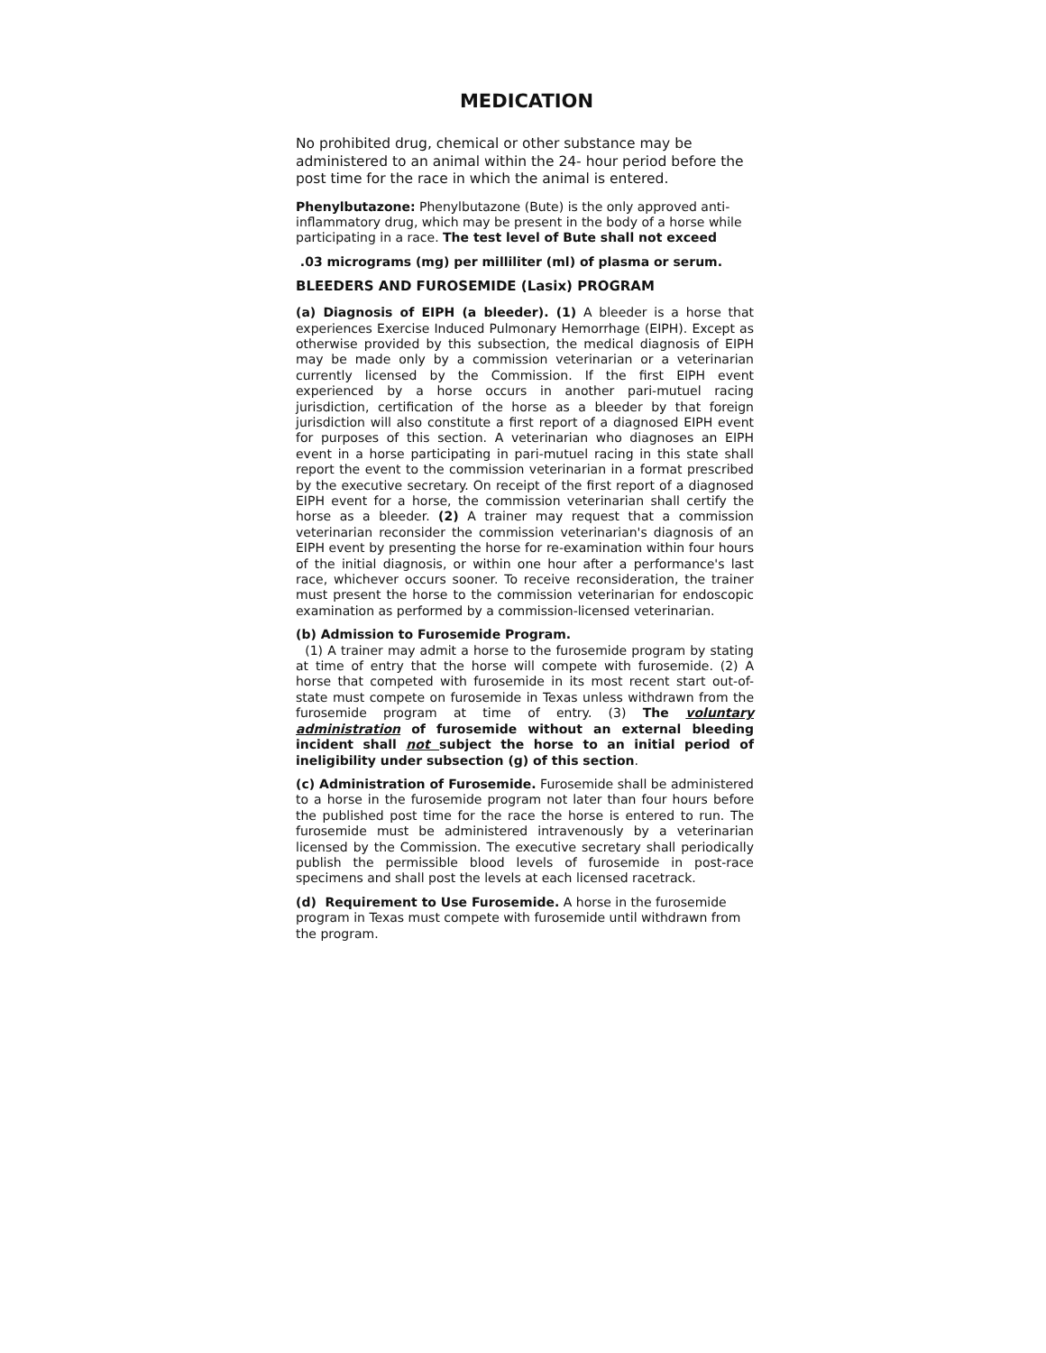MEDICATION
No prohibited drug, chemical or other substance may be administered to an animal within the 24- hour period before the post time for the race in which the animal is entered.
Phenylbutazone: Phenylbutazone (Bute) is the only approved anti-inflammatory drug, which may be present in the body of a horse while participating in a race. The test level of Bute shall not exceed
.03 micrograms (mg) per milliliter (ml) of plasma or serum.
BLEEDERS AND FUROSEMIDE (Lasix) PROGRAM
(a) Diagnosis of EIPH (a bleeder). (1) A bleeder is a horse that experiences Exercise Induced Pulmonary Hemorrhage (EIPH). Except as otherwise provided by this subsection, the medical diagnosis of EIPH may be made only by a commission veterinarian or a veterinarian currently licensed by the Commission. If the first EIPH event experienced by a horse occurs in another pari-mutuel racing jurisdiction, certification of the horse as a bleeder by that foreign jurisdiction will also constitute a first report of a diagnosed EIPH event for purposes of this section. A veterinarian who diagnoses an EIPH event in a horse participating in pari-mutuel racing in this state shall report the event to the commission veterinarian in a format prescribed by the executive secretary. On receipt of the first report of a diagnosed EIPH event for a horse, the commission veterinarian shall certify the horse as a bleeder. (2) A trainer may request that a commission veterinarian reconsider the commission veterinarian's diagnosis of an EIPH event by presenting the horse for re-examination within four hours of the initial diagnosis, or within one hour after a performance's last race, whichever occurs sooner. To receive reconsideration, the trainer must present the horse to the commission veterinarian for endoscopic examination as performed by a commission-licensed veterinarian.
(b) Admission to Furosemide Program.
(1) A trainer may admit a horse to the furosemide program by stating at time of entry that the horse will compete with furosemide. (2) A horse that competed with furosemide in its most recent start out-of- state must compete on furosemide in Texas unless withdrawn from the furosemide program at time of entry. (3) The voluntary administration of furosemide without an external bleeding incident shall not subject the horse to an initial period of ineligibility under subsection (g) of this section.
(c) Administration of Furosemide. Furosemide shall be administered to a horse in the furosemide program not later than four hours before the published post time for the race the horse is entered to run. The furosemide must be administered intravenously by a veterinarian licensed by the Commission. The executive secretary shall periodically publish the permissible blood levels of furosemide in post-race specimens and shall post the levels at each licensed racetrack.
(d) Requirement to Use Furosemide. A horse in the furosemide program in Texas must compete with furosemide until withdrawn from the program.